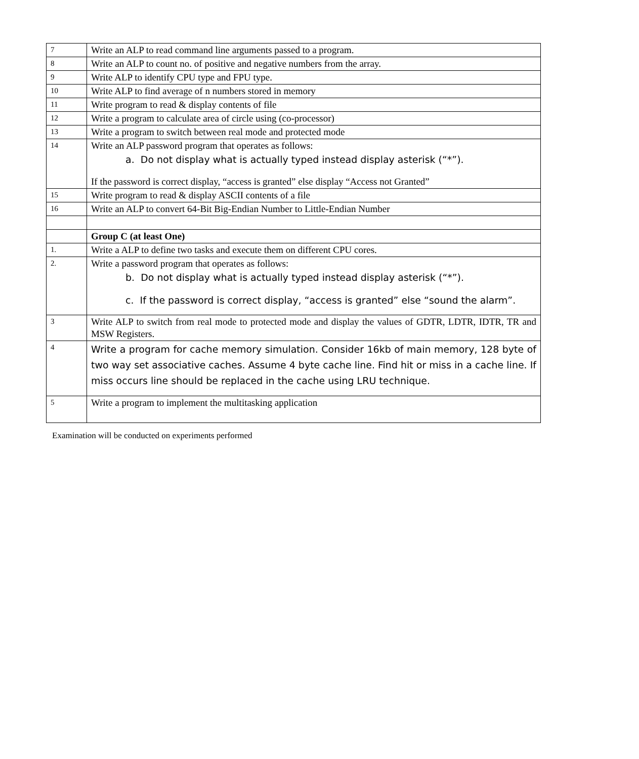| 7 | Write an ALP to read command line arguments passed to a program. |
| 8 | Write an ALP to count no. of positive and negative numbers from the array. |
| 9 | Write ALP to identify CPU type and FPU type. |
| 10 | Write ALP to find average of n numbers stored in memory |
| 11 | Write program to read & display contents of file |
| 12 | Write a program to calculate area of circle using (co-processor) |
| 13 | Write a program to switch between real mode and protected mode |
| 14 | Write an ALP password program that operates as follows: a. Do not display what is actually typed instead display asterisk (“*”). If the password is correct display, “access is granted” else display “Access not Granted” |
| 15 | Write program to read & display ASCII contents of a file |
| 16 | Write an ALP to convert 64-Bit Big-Endian Number to Little-Endian Number |
| | Group C (at least One) |
| 1. | Write a ALP to define two tasks and execute them on different CPU cores. |
| 2. | Write a password program that operates as follows: b. Do not display what is actually typed instead display asterisk (“*”). c. If the password is correct display, “access is granted” else “sound the alarm”. |
| 3 | Write ALP to switch from real mode to protected mode and display the values of GDTR, LDTR, IDTR, TR and MSW Registers. |
| 4 | Write a program for cache memory simulation. Consider 16kb of main memory, 128 byte of two way set associative caches. Assume 4 byte cache line. Find hit or miss in a cache line. If miss occurs line should be replaced in the cache using LRU technique. |
| 5 | Write a program to implement the multitasking application |
Examination will be conducted on experiments performed